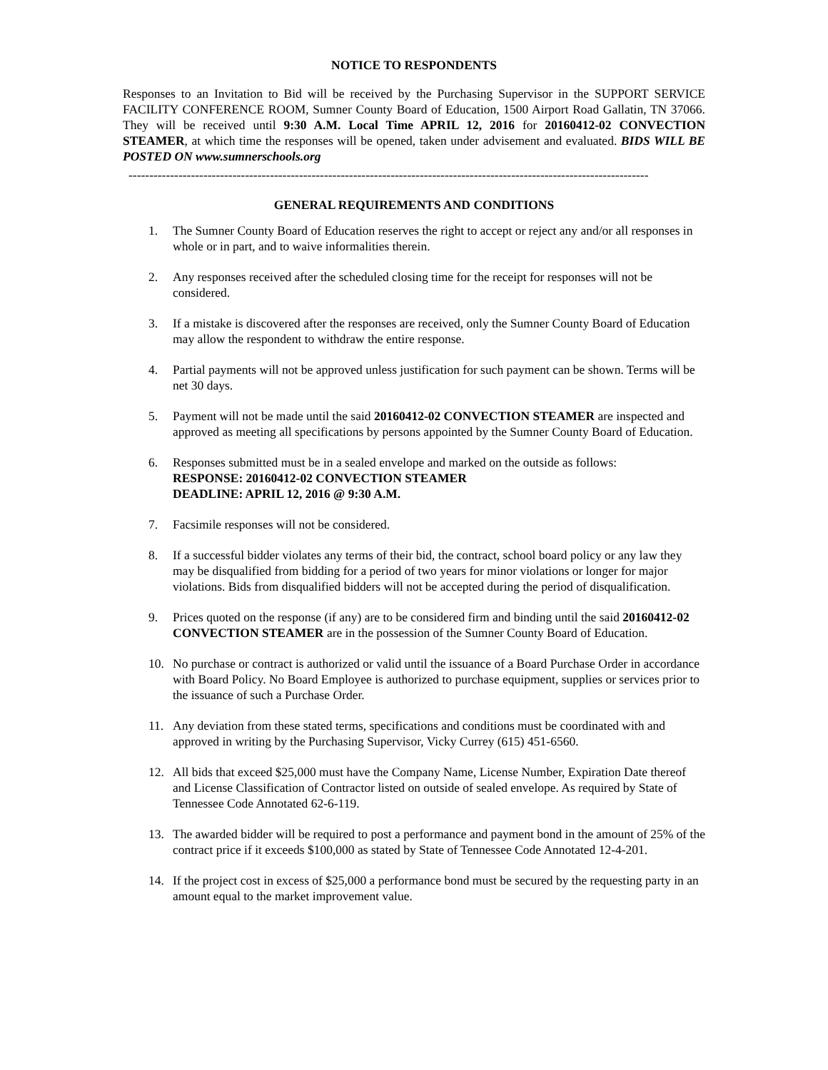NOTICE TO RESPONDENTS
Responses to an Invitation to Bid will be received by the Purchasing Supervisor in the SUPPORT SERVICE FACILITY CONFERENCE ROOM, Sumner County Board of Education, 1500 Airport Road Gallatin, TN 37066. They will be received until 9:30 A.M. Local Time APRIL 12, 2016 for 20160412-02 CONVECTION STEAMER, at which time the responses will be opened, taken under advisement and evaluated. BIDS WILL BE POSTED ON www.sumnerschools.org
-----------------------------------------------------------------------------------------------------------------------------
GENERAL REQUIREMENTS AND CONDITIONS
1. The Sumner County Board of Education reserves the right to accept or reject any and/or all responses in whole or in part, and to waive informalities therein.
2. Any responses received after the scheduled closing time for the receipt for responses will not be considered.
3. If a mistake is discovered after the responses are received, only the Sumner County Board of Education may allow the respondent to withdraw the entire response.
4. Partial payments will not be approved unless justification for such payment can be shown. Terms will be net 30 days.
5. Payment will not be made until the said 20160412-02 CONVECTION STEAMER are inspected and approved as meeting all specifications by persons appointed by the Sumner County Board of Education.
6. Responses submitted must be in a sealed envelope and marked on the outside as follows:
RESPONSE: 20160412-02 CONVECTION STEAMER
DEADLINE: APRIL 12, 2016 @ 9:30 A.M.
7. Facsimile responses will not be considered.
8. If a successful bidder violates any terms of their bid, the contract, school board policy or any law they may be disqualified from bidding for a period of two years for minor violations or longer for major violations. Bids from disqualified bidders will not be accepted during the period of disqualification.
9. Prices quoted on the response (if any) are to be considered firm and binding until the said 20160412-02 CONVECTION STEAMER are in the possession of the Sumner County Board of Education.
10. No purchase or contract is authorized or valid until the issuance of a Board Purchase Order in accordance with Board Policy. No Board Employee is authorized to purchase equipment, supplies or services prior to the issuance of such a Purchase Order.
11. Any deviation from these stated terms, specifications and conditions must be coordinated with and approved in writing by the Purchasing Supervisor, Vicky Currey (615) 451-6560.
12. All bids that exceed $25,000 must have the Company Name, License Number, Expiration Date thereof and License Classification of Contractor listed on outside of sealed envelope. As required by State of Tennessee Code Annotated 62-6-119.
13. The awarded bidder will be required to post a performance and payment bond in the amount of 25% of the contract price if it exceeds $100,000 as stated by State of Tennessee Code Annotated 12-4-201.
14. If the project cost in excess of $25,000 a performance bond must be secured by the requesting party in an amount equal to the market improvement value.